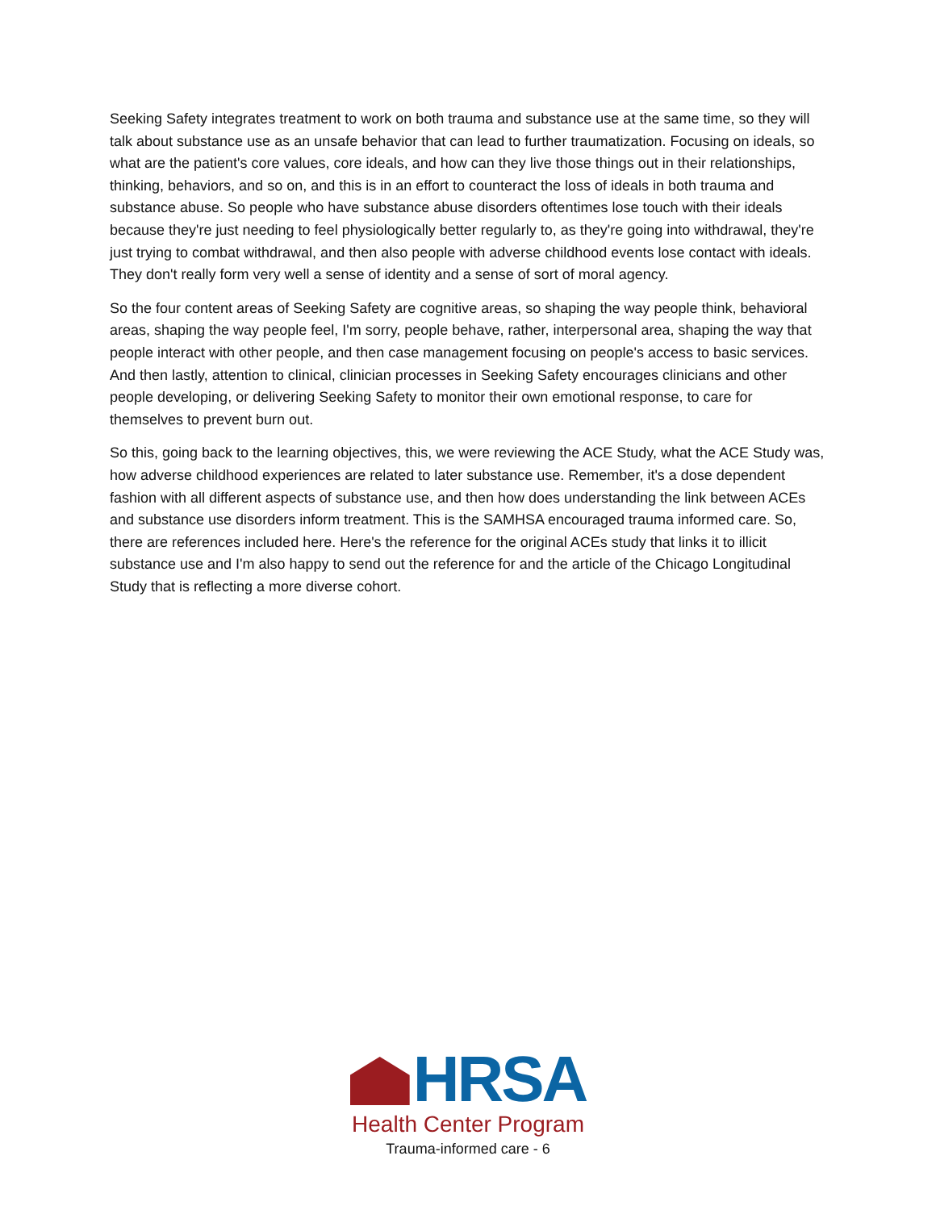Seeking Safety integrates treatment to work on both trauma and substance use at the same time, so they will talk about substance use as an unsafe behavior that can lead to further traumatization. Focusing on ideals, so what are the patient's core values, core ideals, and how can they live those things out in their relationships, thinking, behaviors, and so on, and this is in an effort to counteract the loss of ideals in both trauma and substance abuse. So people who have substance abuse disorders oftentimes lose touch with their ideals because they're just needing to feel physiologically better regularly to, as they're going into withdrawal, they're just trying to combat withdrawal, and then also people with adverse childhood events lose contact with ideals. They don't really form very well a sense of identity and a sense of sort of moral agency.
So the four content areas of Seeking Safety are cognitive areas, so shaping the way people think, behavioral areas, shaping the way people feel, I'm sorry, people behave, rather, interpersonal area, shaping the way that people interact with other people, and then case management focusing on people's access to basic services. And then lastly, attention to clinical, clinician processes in Seeking Safety encourages clinicians and other people developing, or delivering Seeking Safety to monitor their own emotional response, to care for themselves to prevent burn out.
So this, going back to the learning objectives, this, we were reviewing the ACE Study, what the ACE Study was, how adverse childhood experiences are related to later substance use. Remember, it's a dose dependent fashion with all different aspects of substance use, and then how does understanding the link between ACEs and substance use disorders inform treatment. This is the SAMHSA encouraged trauma informed care. So, there are references included here. Here's the reference for the original ACEs study that links it to illicit substance use and I'm also happy to send out the reference for and the article of the Chicago Longitudinal Study that is reflecting a more diverse cohort.
HRSA
Health Center Program
Trauma-informed care - 6